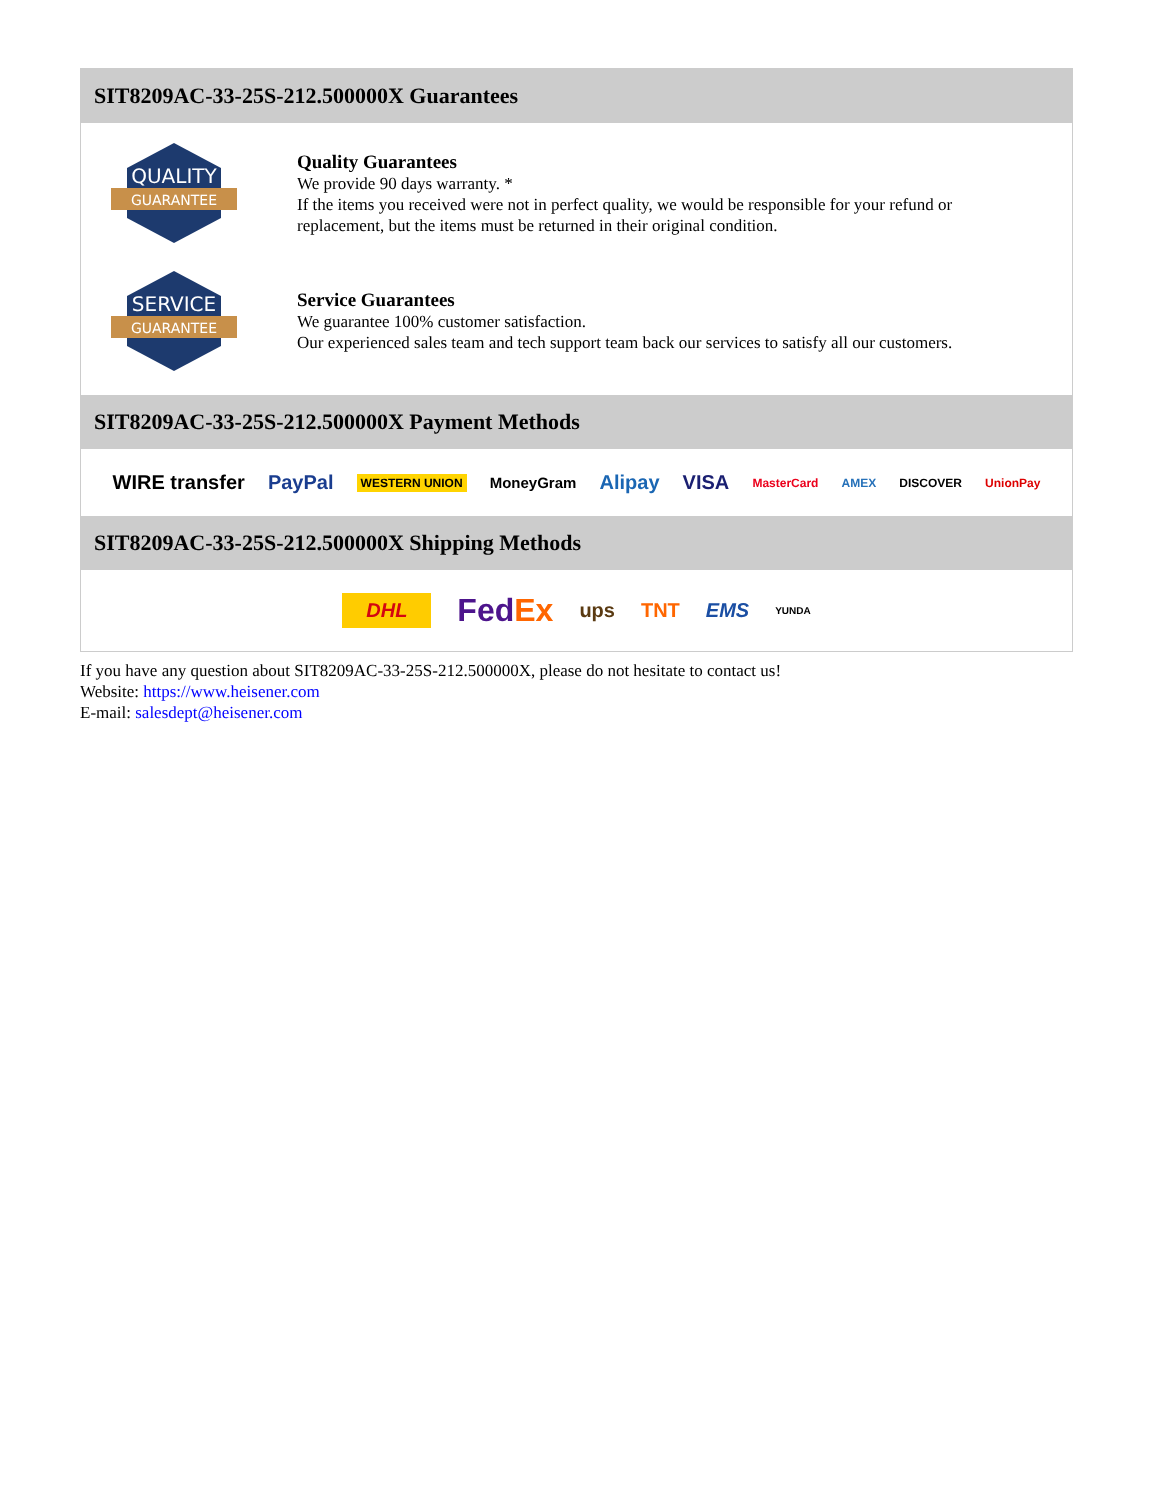SIT8209AC-33-25S-212.500000X Guarantees
QUALITY
GUARANTEE
Quality Guarantees
We provide 90 days warranty. *
If the items you received were not in perfect quality, we would be responsible for your refund or replacement, but the items must be returned in their original condition.
SERVICE
GUARANTEE
Service Guarantees
We guarantee 100% customer satisfaction.
Our experienced sales team and tech support team back our services to satisfy all our customers.
SIT8209AC-33-25S-212.500000X Payment Methods
WIRE transfer PayPal WESTERN UNION MoneyGram Alipay VISA MasterCard AMEX DISCOVER UnionPay
SIT8209AC-33-25S-212.500000X Shipping Methods
DHL FedEx ups TNT EMS YUNDA
If you have any question about SIT8209AC-33-25S-212.500000X, please do not hesitate to contact us!
Website: https://www.heisener.com
E-mail: salesdept@heisener.com